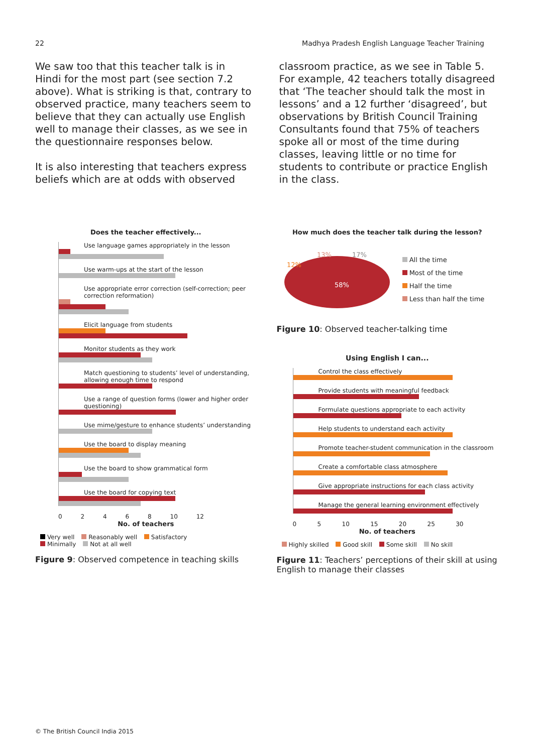22 Madhya Pradesh English Language Teacher Training
We saw too that this teacher talk is in Hindi for the most part (see section 7.2 above). What is striking is that, contrary to observed practice, many teachers seem to believe that they can actually use English well to manage their classes, as we see in the questionnaire responses below.
It is also interesting that teachers express beliefs which are at odds with observed
classroom practice, as we see in Table 5. For example, 42 teachers totally disagreed that ‘The teacher should talk the most in lessons’ and a 12 further ‘disagreed’, but observations by British Council Training Consultants found that 75% of teachers spoke all or most of the time during classes, leaving little or no time for students to contribute or practice English in the class.
Does the teacher effectively...
Use language games appropriately in the lesson
Use warm-ups at the start of the lesson
Use appropriate error correction (self-correction; peer correction reformation)
Elicit language from students
Monitor students as they work
Match questioning to students’ level of understanding, allowing enough time to respond
Use a range of question forms (lower and higher order questioning)
Use mime/gesture to enhance students’ understanding
Use the board to display meaning
Use the board to show grammatical form
Use the board for copying text
0 2 4 6 8 10 12
No. of teachers
Very well Reasonably well Satisfactory
Minimally Not at all well
Figure 9: Observed competence in teaching skills
How much does the teacher talk during the lesson?
58%
17%
13%
12%
All the time
Most of the time
Half the time
Less than half the time
Figure 10: Observed teacher-talking time
Using English I can...
Control the class effectively
Provide students with meaningful feedback
Formulate questions appropriate to each activity
Help students to understand each activity
Promote teacher-student communication in the classroom
Create a comfortable class atmosphere
Give appropriate instructions for each class activity
Manage the general learning environment effectively
0 5 10 15 20 25 30
No. of teachers
Highly skilled Good skill Some skill No skill
Figure 11: Teachers’ perceptions of their skill at using English to manage their classes
© The British Council India 2015